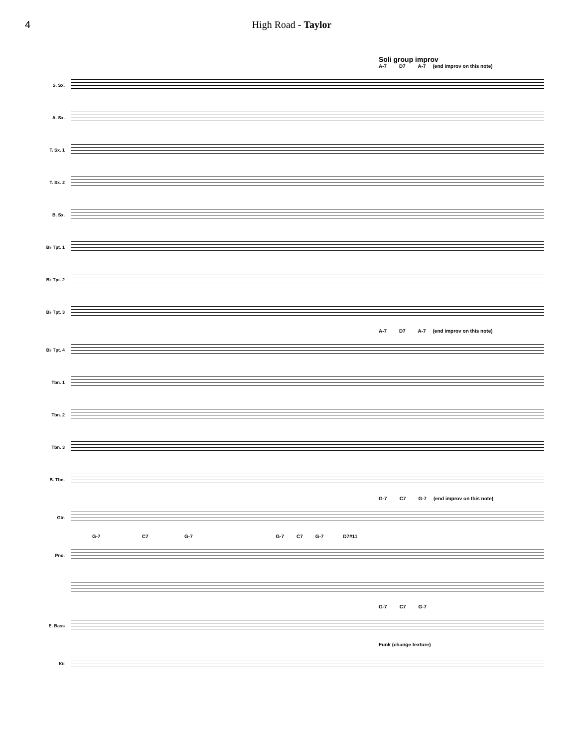4 High Road - Taylor
Soli group improv
A-7 D7 A-7 (end improv on this note)
S. Sx.
A. Sx.
T. Sx. 1
T. Sx. 2
B. Sx.
B♭ Tpt. 1
B♭ Tpt. 2
B♭ Tpt. 3
A-7 D7 A-7 (end improv on this note)
B♭ Tpt. 4
Tbn. 1
Tbn. 2
Tbn. 3
B. Tbn.
G-7 C7 G-7 (end improv on this note)
Gtr.
G-7 C7 G-7 G-7 C7 G-7 D7#11
Pno.
G-7 C7 G-7
E. Bass
Funk (change texture)
Kit